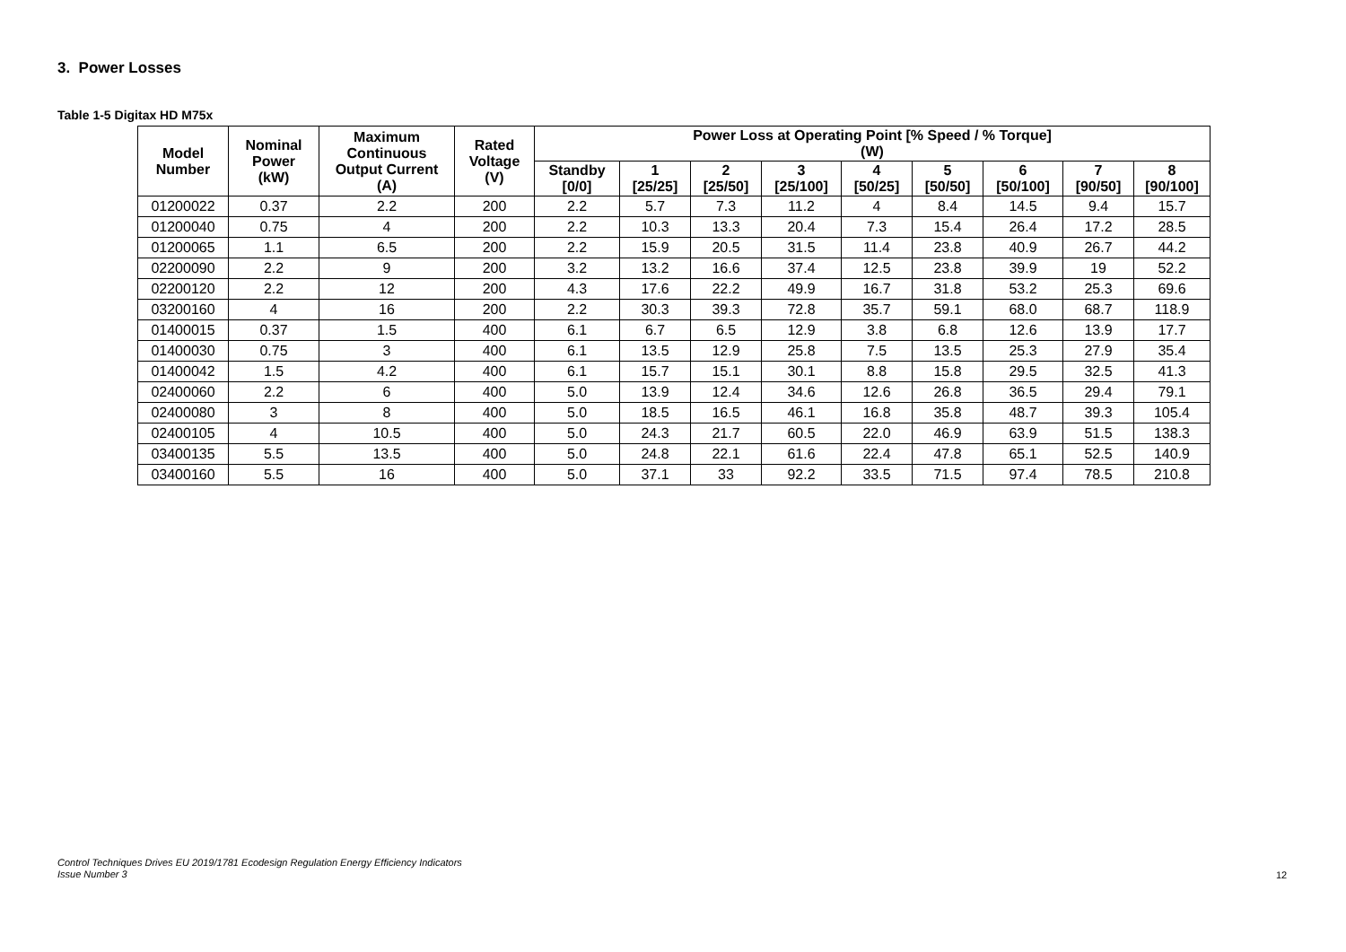3. Power Losses
Table 1-5 Digitax HD M75x
| Model Number | Nominal Power (kW) | Maximum Continuous Output Current (A) | Rated Voltage (V) | Power Loss at Operating Point [% Speed / % Torque] (W) | | | | | | | | |
| --- | --- | --- | --- | --- | --- | --- | --- | --- | --- | --- | --- | --- |
| | | | | Standby [0/0] | 1 [25/25] | 2 [25/50] | 3 [25/100] | 4 [50/25] | 5 [50/50] | 6 [50/100] | 7 [90/50] | 8 [90/100] |
| 01200022 | 0.37 | 2.2 | 200 | 2.2 | 5.7 | 7.3 | 11.2 | 4 | 8.4 | 14.5 | 9.4 | 15.7 |
| 01200040 | 0.75 | 4 | 200 | 2.2 | 10.3 | 13.3 | 20.4 | 7.3 | 15.4 | 26.4 | 17.2 | 28.5 |
| 01200065 | 1.1 | 6.5 | 200 | 2.2 | 15.9 | 20.5 | 31.5 | 11.4 | 23.8 | 40.9 | 26.7 | 44.2 |
| 02200090 | 2.2 | 9 | 200 | 3.2 | 13.2 | 16.6 | 37.4 | 12.5 | 23.8 | 39.9 | 19 | 52.2 |
| 02200120 | 2.2 | 12 | 200 | 4.3 | 17.6 | 22.2 | 49.9 | 16.7 | 31.8 | 53.2 | 25.3 | 69.6 |
| 03200160 | 4 | 16 | 200 | 2.2 | 30.3 | 39.3 | 72.8 | 35.7 | 59.1 | 68.0 | 68.7 | 118.9 |
| 01400015 | 0.37 | 1.5 | 400 | 6.1 | 6.7 | 6.5 | 12.9 | 3.8 | 6.8 | 12.6 | 13.9 | 17.7 |
| 01400030 | 0.75 | 3 | 400 | 6.1 | 13.5 | 12.9 | 25.8 | 7.5 | 13.5 | 25.3 | 27.9 | 35.4 |
| 01400042 | 1.5 | 4.2 | 400 | 6.1 | 15.7 | 15.1 | 30.1 | 8.8 | 15.8 | 29.5 | 32.5 | 41.3 |
| 02400060 | 2.2 | 6 | 400 | 5.0 | 13.9 | 12.4 | 34.6 | 12.6 | 26.8 | 36.5 | 29.4 | 79.1 |
| 02400080 | 3 | 8 | 400 | 5.0 | 18.5 | 16.5 | 46.1 | 16.8 | 35.8 | 48.7 | 39.3 | 105.4 |
| 02400105 | 4 | 10.5 | 400 | 5.0 | 24.3 | 21.7 | 60.5 | 22.0 | 46.9 | 63.9 | 51.5 | 138.3 |
| 03400135 | 5.5 | 13.5 | 400 | 5.0 | 24.8 | 22.1 | 61.6 | 22.4 | 47.8 | 65.1 | 52.5 | 140.9 |
| 03400160 | 5.5 | 16 | 400 | 5.0 | 37.1 | 33 | 92.2 | 33.5 | 71.5 | 97.4 | 78.5 | 210.8 |
Control Techniques Drives EU 2019/1781 Ecodesign Regulation Energy Efficiency Indicators
Issue Number 3
12